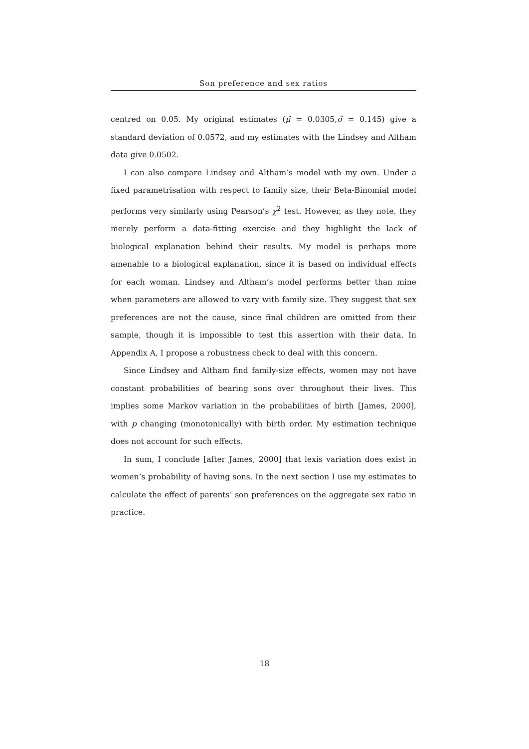Son preference and sex ratios
centred on 0.05. My original estimates (μ̂ = 0.0305,σ̂ = 0.145) give a standard deviation of 0.0572, and my estimates with the Lindsey and Altham data give 0.0502.
I can also compare Lindsey and Altham’s model with my own. Under a fixed parametrisation with respect to family size, their Beta-Binomial model performs very similarly using Pearson’s χ<sup>2</sup> test. However, as they note, they merely perform a data-fitting exercise and they highlight the lack of biological explanation behind their results. My model is perhaps more amenable to a biological explanation, since it is based on individual effects for each woman. Lindsey and Altham’s model performs better than mine when parameters are allowed to vary with family size. They suggest that sex preferences are not the cause, since final children are omitted from their sample, though it is impossible to test this assertion with their data. In Appendix A, I propose a robustness check to deal with this concern.
Since Lindsey and Altham find family-size effects, women may not have constant probabilities of bearing sons over throughout their lives. This implies some Markov variation in the probabilities of birth [James, 2000], with p changing (monotonically) with birth order. My estimation technique does not account for such effects.
In sum, I conclude [after James, 2000] that lexis variation does exist in women’s probability of having sons. In the next section I use my estimates to calculate the effect of parents’ son preferences on the aggregate sex ratio in practice.
18